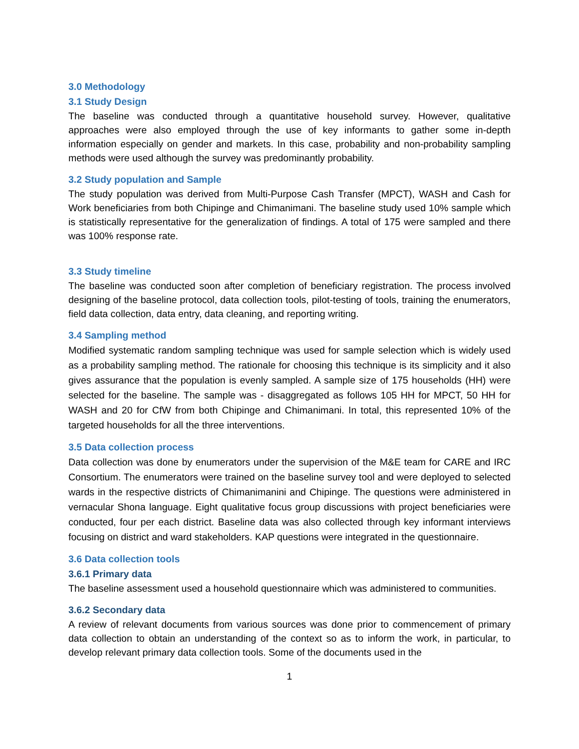3.0 Methodology
3.1 Study Design
The baseline was conducted through a quantitative household survey. However, qualitative approaches were also employed through the use of key informants to gather some in-depth information especially on gender and markets. In this case, probability and non-probability sampling methods were used although the survey was predominantly probability.
3.2 Study population and Sample
The study population was derived from Multi-Purpose Cash Transfer (MPCT), WASH and Cash for Work beneficiaries from both Chipinge and Chimanimani. The baseline study used 10% sample which is statistically representative for the generalization of findings. A total of 175 were sampled and there was 100% response rate.
3.3 Study timeline
The baseline was conducted soon after completion of beneficiary registration. The process involved designing of the baseline protocol, data collection tools, pilot-testing of tools, training the enumerators, field data collection, data entry, data cleaning, and reporting writing.
3.4 Sampling method
Modified systematic random sampling technique was used for sample selection which is widely used as a probability sampling method. The rationale for choosing this technique is its simplicity and it also gives assurance that the population is evenly sampled. A sample size of 175 households (HH) were selected for the baseline. The sample was - disaggregated as follows 105 HH for MPCT, 50 HH for WASH and 20 for CfW from both Chipinge and Chimanimani. In total, this represented 10% of the targeted households for all the three interventions.
3.5 Data collection process
Data collection was done by enumerators under the supervision of the M&E team for CARE and IRC Consortium. The enumerators were trained on the baseline survey tool and were deployed to selected wards in the respective districts of Chimanimanini and Chipinge. The questions were administered in vernacular Shona language. Eight qualitative focus group discussions with project beneficiaries were conducted, four per each district. Baseline data was also collected through key informant interviews focusing on district and ward stakeholders. KAP questions were integrated in the questionnaire.
3.6 Data collection tools
3.6.1 Primary data
The baseline assessment used a household questionnaire which was administered to communities.
3.6.2 Secondary data
A review of relevant documents from various sources was done prior to commencement of primary data collection to obtain an understanding of the context so as to inform the work, in particular, to develop relevant primary data collection tools. Some of the documents used in the
1